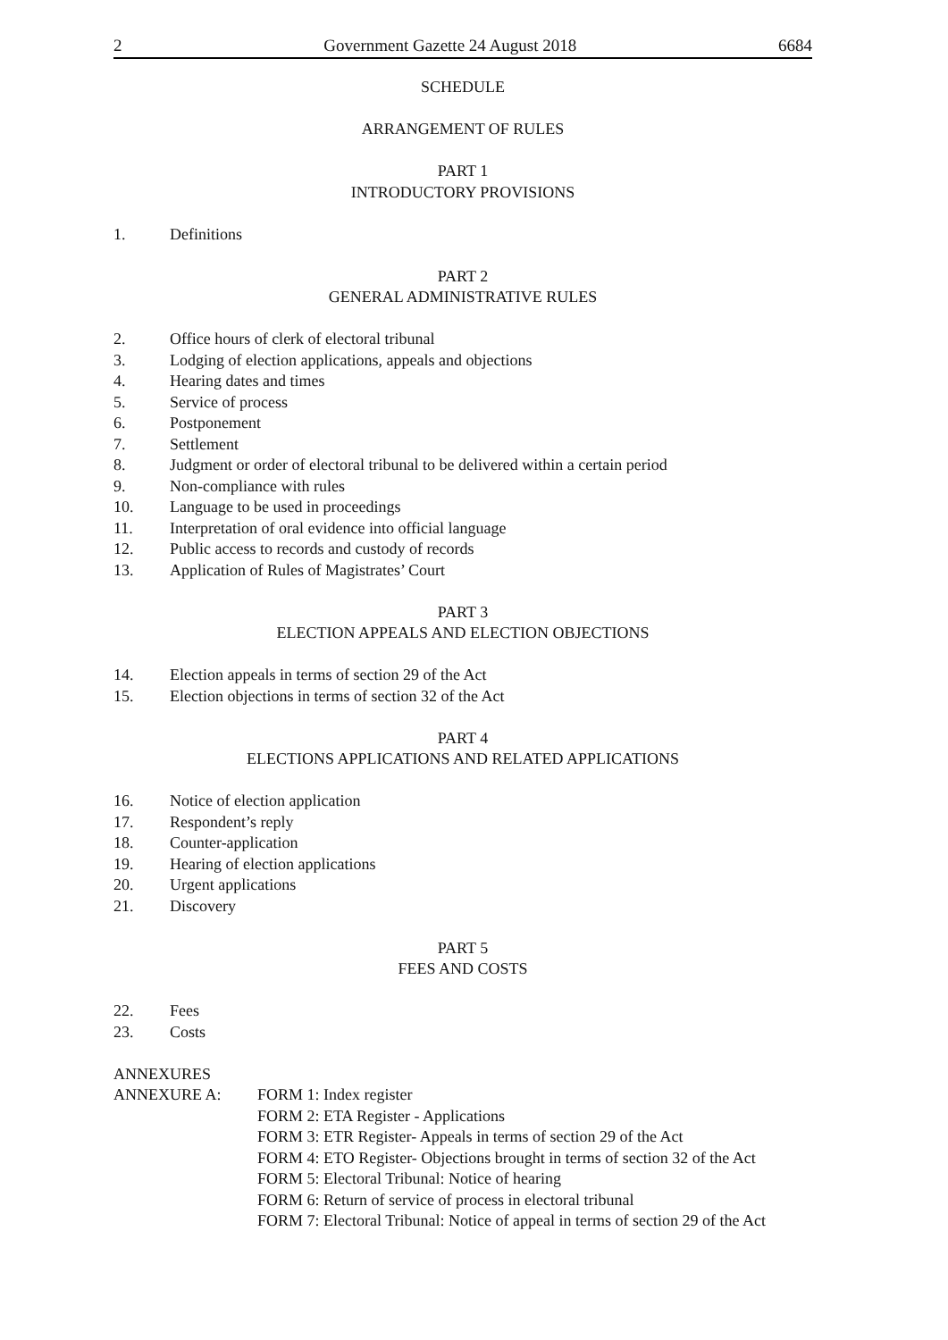2 Government Gazette 24 August 2018 6684
SCHEDULE
ARRANGEMENT OF RULES
PART 1
INTRODUCTORY PROVISIONS
1. Definitions
PART 2
GENERAL ADMINISTRATIVE RULES
2. Office hours of clerk of electoral tribunal
3. Lodging of election applications, appeals and objections
4. Hearing dates and times
5. Service of process
6. Postponement
7. Settlement
8. Judgment or order of electoral tribunal to be delivered within a certain period
9. Non-compliance with rules
10. Language to be used in proceedings
11. Interpretation of oral evidence into official language
12. Public access to records and custody of records
13. Application of Rules of Magistrates’ Court
PART 3
ELECTION APPEALS AND ELECTION OBJECTIONS
14. Election appeals in terms of section 29 of the Act
15. Election objections in terms of section 32 of the Act
PART 4
ELECTIONS APPLICATIONS AND RELATED APPLICATIONS
16. Notice of election application
17. Respondent’s reply
18. Counter-application
19. Hearing of election applications
20. Urgent applications
21. Discovery
PART 5
FEES AND COSTS
22. Fees
23. Costs
ANNEXURES
ANNEXURE A: FORM 1: Index register
FORM 2: ETA Register - Applications
FORM 3: ETR Register- Appeals in terms of section 29 of the Act
FORM 4: ETO Register- Objections brought in terms of section 32 of the Act
FORM 5: Electoral Tribunal: Notice of hearing
FORM 6: Return of service of process in electoral tribunal
FORM 7: Electoral Tribunal: Notice of appeal in terms of section 29 of the Act